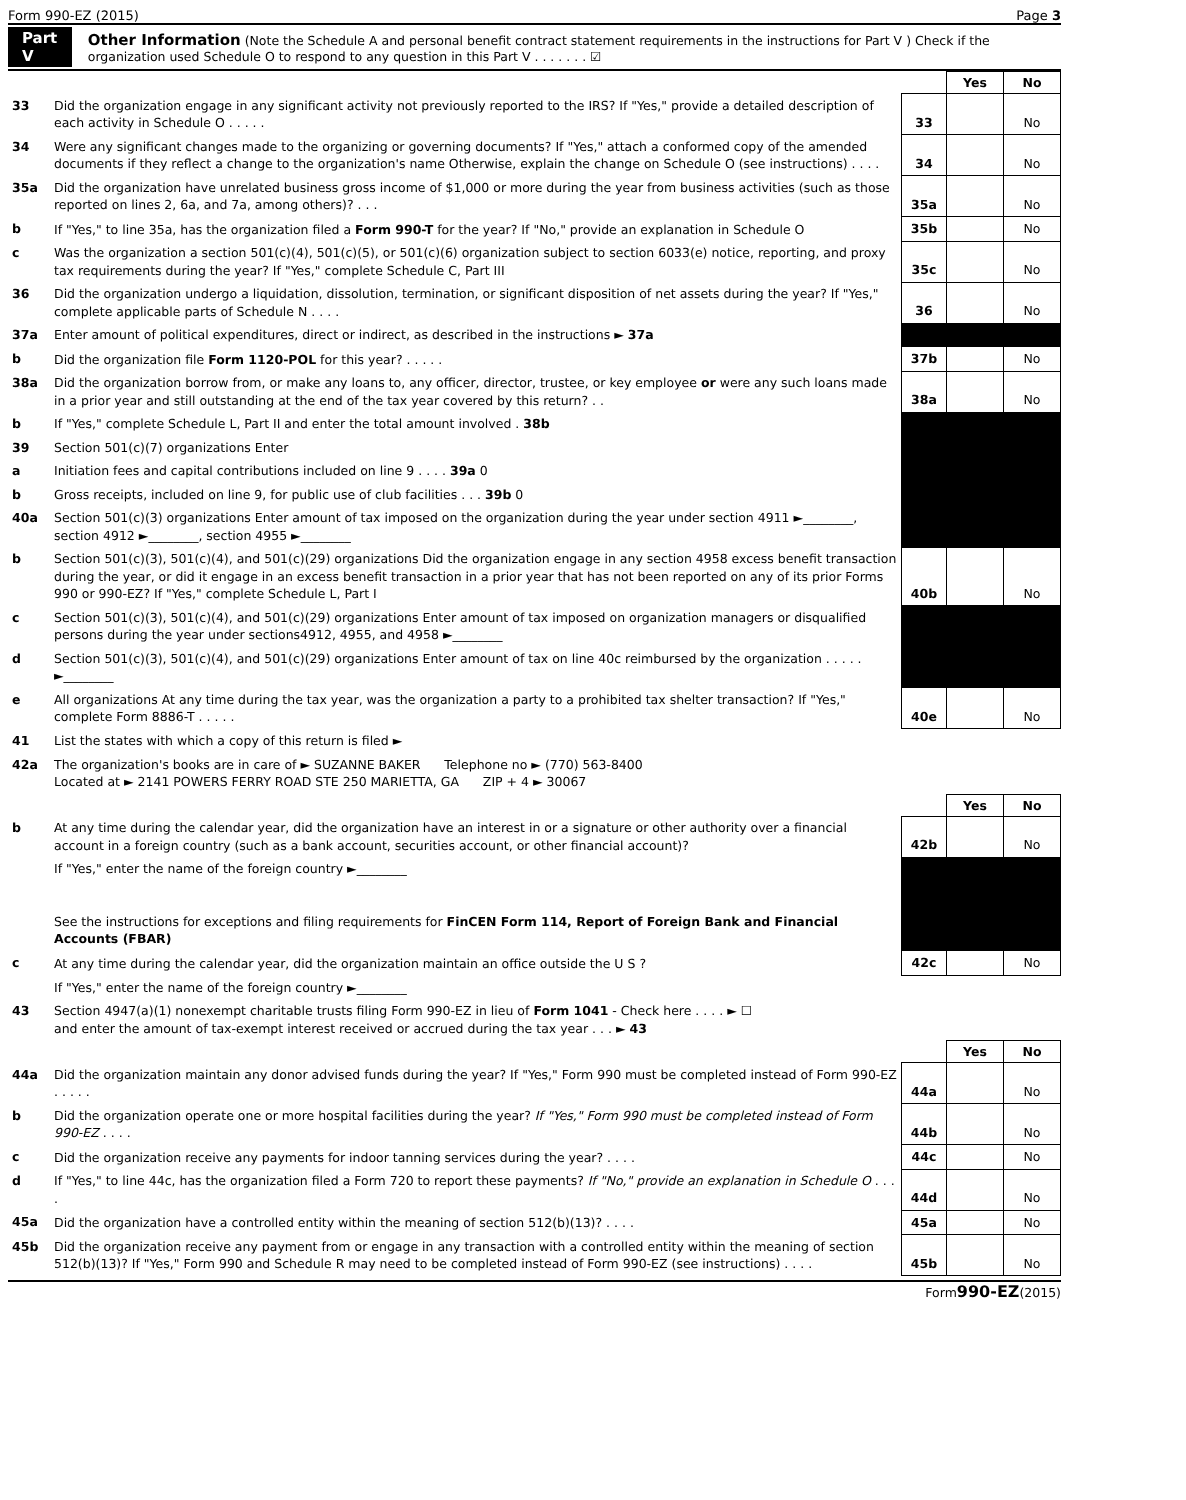Form 990-EZ (2015) Page 3
Part V Other Information (Note the Schedule A and personal benefit contract statement requirements in the instructions for Part V ) Check if the organization used Schedule O to respond to any question in this Part V . . . . . . . ☑
| | | | Yes | No |
| 33 | Did the organization engage in any significant activity not previously reported to the IRS? If "Yes," provide a detailed description of each activity in Schedule O . . . . . | 33 | | No |
| 34 | Were any significant changes made to the organizing or governing documents? If "Yes," attach a conformed copy of the amended documents if they reflect a change to the organization's name Otherwise, explain the change on Schedule O (see instructions) . . . . | 34 | | No |
| 35a | Did the organization have unrelated business gross income of $1,000 or more during the year from business activities (such as those reported on lines 2, 6a, and 7a, among others)? . . . | 35a | | No |
| b | If "Yes," to line 35a, has the organization filed a Form 990-T for the year? If "No," provide an explanation in Schedule O | 35b | | No |
| c | Was the organization a section 501(c)(4), 501(c)(5), or 501(c)(6) organization subject to section 6033(e) notice, reporting, and proxy tax requirements during the year? If "Yes," complete Schedule C, Part III | 35c | | No |
| 36 | Did the organization undergo a liquidation, dissolution, termination, or significant disposition of net assets during the year? If "Yes," complete applicable parts of Schedule N . . . . | 36 | | No |
| 37a | Enter amount of political expenditures, direct or indirect, as described in the instructions ► 37a | | | |
| b | Did the organization file Form 1120-POL for this year? . . . . . | 37b | | No |
| 38a | Did the organization borrow from, or make any loans to, any officer, director, trustee, or key employee or were any such loans made in a prior year and still outstanding at the end of the tax year covered by this return? . . | 38a | | No |
| b | If "Yes," complete Schedule L, Part II and enter the total amount involved . 38b | | | |
| 39 | Section 501(c)(7) organizations Enter | | | |
| a | Initiation fees and capital contributions included on line 9 . . . . 39a 0 | | | |
| b | Gross receipts, included on line 9, for public use of club facilities . . . 39b 0 | | | |
| 40a | Section 501(c)(3) organizations Enter amount of tax imposed on the organization during the year under section 4911 ►________, section 4912 ►________, section 4955 ►________ | | | |
| b | Section 501(c)(3), 501(c)(4), and 501(c)(29) organizations Did the organization engage in any section 4958 excess benefit transaction during the year, or did it engage in an excess benefit transaction in a prior year that has not been reported on any of its prior Forms 990 or 990-EZ? If "Yes," complete Schedule L, Part I | 40b | | No |
| c | Section 501(c)(3), 501(c)(4), and 501(c)(29) organizations Enter amount of tax imposed on organization managers or disqualified persons during the year under sections4912, 4955, and 4958 ►________ | | | |
| d | Section 501(c)(3), 501(c)(4), and 501(c)(29) organizations Enter amount of tax on line 40c reimbursed by the organization . . . . . ►________ | | | |
| e | All organizations At any time during the tax year, was the organization a party to a prohibited tax shelter transaction? If "Yes," complete Form 8886-T . . . . . | 40e | | No |
| 41 | List the states with which a copy of this return is filed ► | | | |
| 42a | The organization's books are in care of ► SUZANNE BAKER Telephone no ► (770) 563-8400 Located at ► 2141 POWERS FERRY ROAD STE 250 MARIETTA, GA ZIP + 4 ► 30067 | | | |
| | | | Yes | No |
| b | At any time during the calendar year, did the organization have an interest in or a signature or other authority over a financial account in a foreign country (such as a bank account, securities account, or other financial account)? | 42b | | No |
| | If "Yes," enter the name of the foreign country ►________ See the instructions for exceptions and filing requirements for FinCEN Form 114, Report of Foreign Bank and Financial Accounts (FBAR) | | | |
| c | At any time during the calendar year, did the organization maintain an office outside the U S ? | 42c | | No |
| | If "Yes," enter the name of the foreign country ►________ | | | |
| 43 | Section 4947(a)(1) nonexempt charitable trusts filing Form 990-EZ in lieu of Form 1041 - Check here . . . . ► ☐ and enter the amount of tax-exempt interest received or accrued during the tax year . . . ► 43 | | | |
| | | | Yes | No |
| 44a | Did the organization maintain any donor advised funds during the year? If "Yes," Form 990 must be completed instead of Form 990-EZ . . . . . | 44a | | No |
| b | Did the organization operate one or more hospital facilities during the year? If "Yes," Form 990 must be completed instead of Form 990-EZ . . . . | 44b | | No |
| c | Did the organization receive any payments for indoor tanning services during the year? . . . . | 44c | | No |
| d | If "Yes," to line 44c, has the organization filed a Form 720 to report these payments? If "No," provide an explanation in Schedule O . . . . | 44d | | No |
| 45a | Did the organization have a controlled entity within the meaning of section 512(b)(13)? . . . . | 45a | | No |
| 45b | Did the organization receive any payment from or engage in any transaction with a controlled entity within the meaning of section 512(b)(13)? If "Yes," Form 990 and Schedule R may need to be completed instead of Form 990-EZ (see instructions) . . . . | 45b | | No |
Form990-EZ(2015)